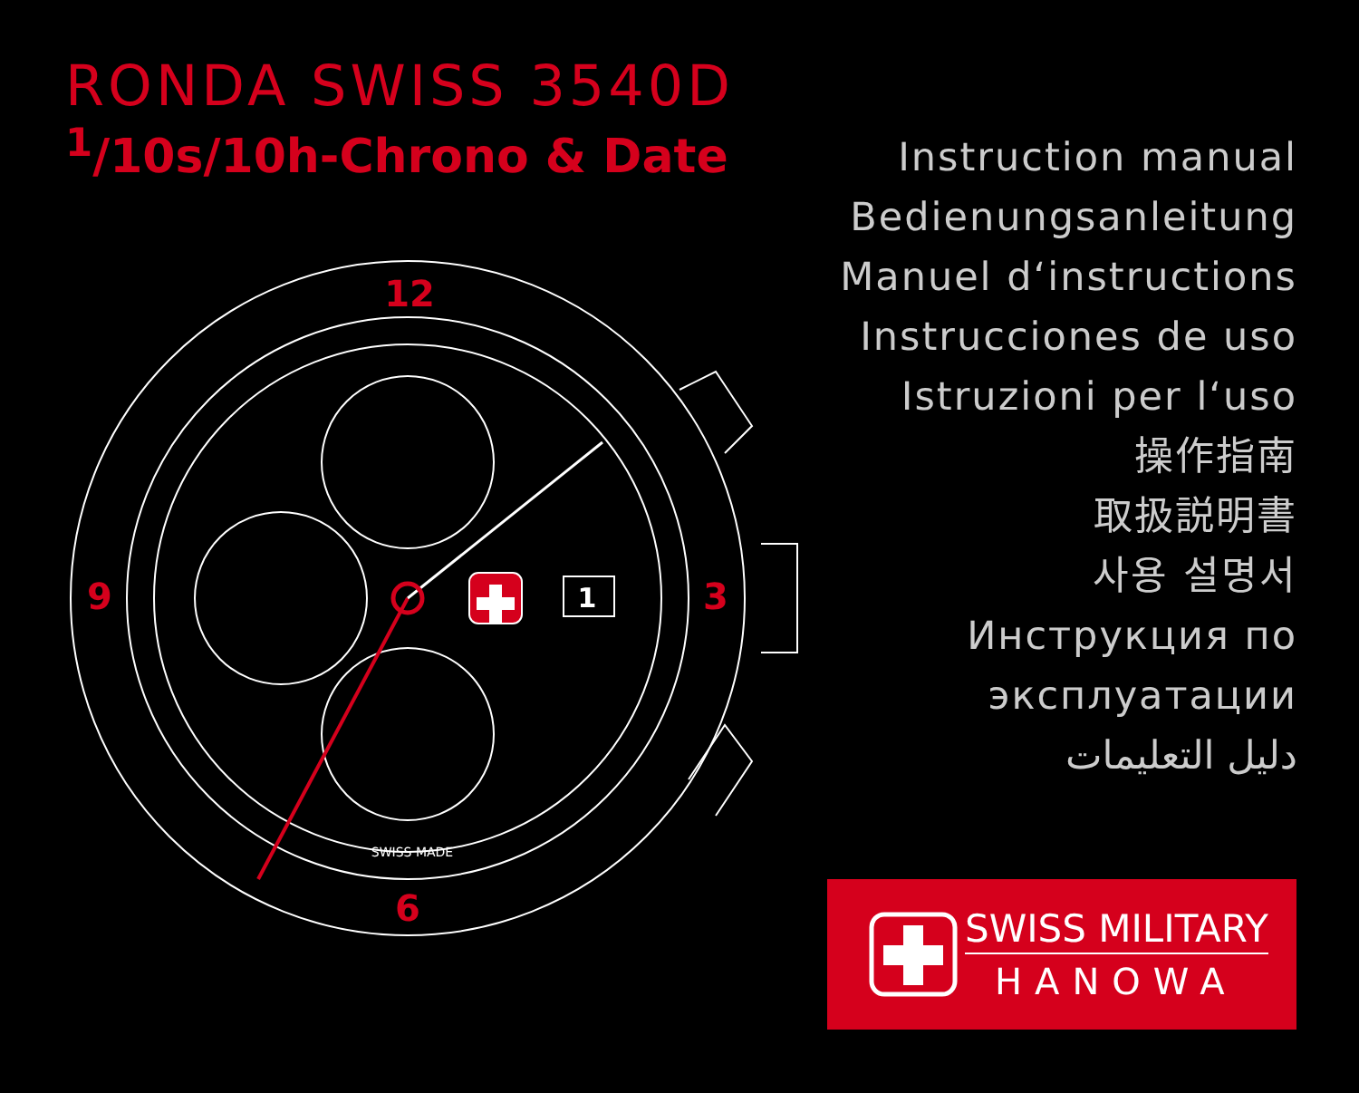RONDA SWISS 3540D
<sup>1</sup>/10s/10h-Chrono & Date
Instruction manual
Bedienungsanleitung
Manuel d‘instructions
Instrucciones de uso
Istruzioni per l‘uso
操作指南
取扱説明書
사용 설명서
Инструкция по
эксплуатации
دليل التعليمات
12
3
6
9
1
SWISS MADE
SWISS MILITARY
HANOWA